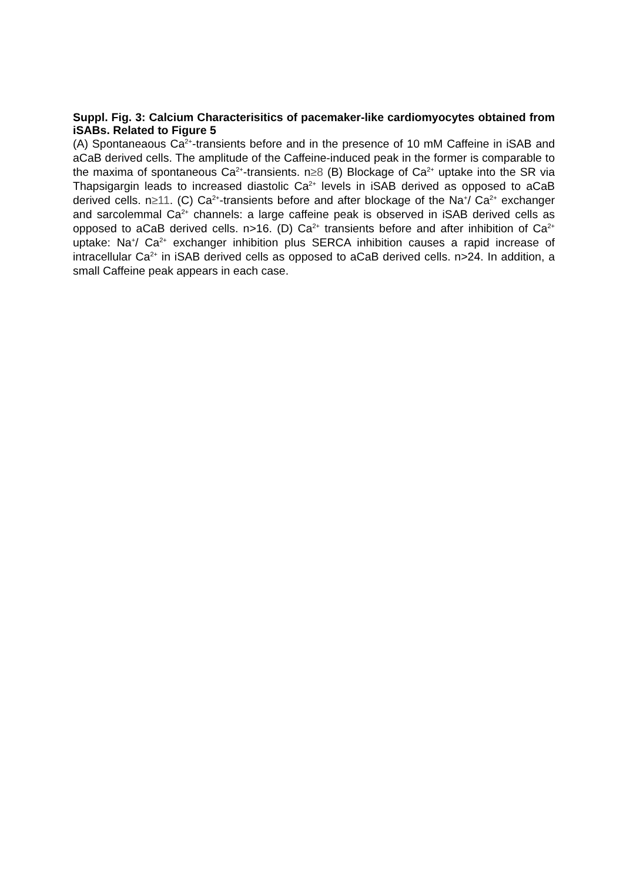Suppl. Fig. 3: Calcium Characterisitics of pacemaker-like cardiomyocytes obtained from iSABs. Related to Figure 5
(A) Spontaneaous Ca<sup>2+</sup>-transients before and in the presence of 10 mM Caffeine in iSAB and aCaB derived cells. The amplitude of the Caffeine-induced peak in the former is comparable to the maxima of spontaneous Ca<sup>2+</sup>-transients. n≥8 (B) Blockage of Ca<sup>2+</sup> uptake into the SR via Thapsigargin leads to increased diastolic Ca<sup>2+</sup> levels in iSAB derived as opposed to aCaB derived cells. n≥11. (C) Ca<sup>2+</sup>-transients before and after blockage of the Na<sup>+</sup>/ Ca<sup>2+</sup> exchanger and sarcolemmal Ca<sup>2+</sup> channels: a large caffeine peak is observed in iSAB derived cells as opposed to aCaB derived cells. n>16. (D) Ca<sup>2+</sup> transients before and after inhibition of Ca<sup>2+</sup> uptake: Na<sup>+</sup>/ Ca<sup>2+</sup> exchanger inhibition plus SERCA inhibition causes a rapid increase of intracellular Ca<sup>2+</sup> in iSAB derived cells as opposed to aCaB derived cells. n>24. In addition, a small Caffeine peak appears in each case.